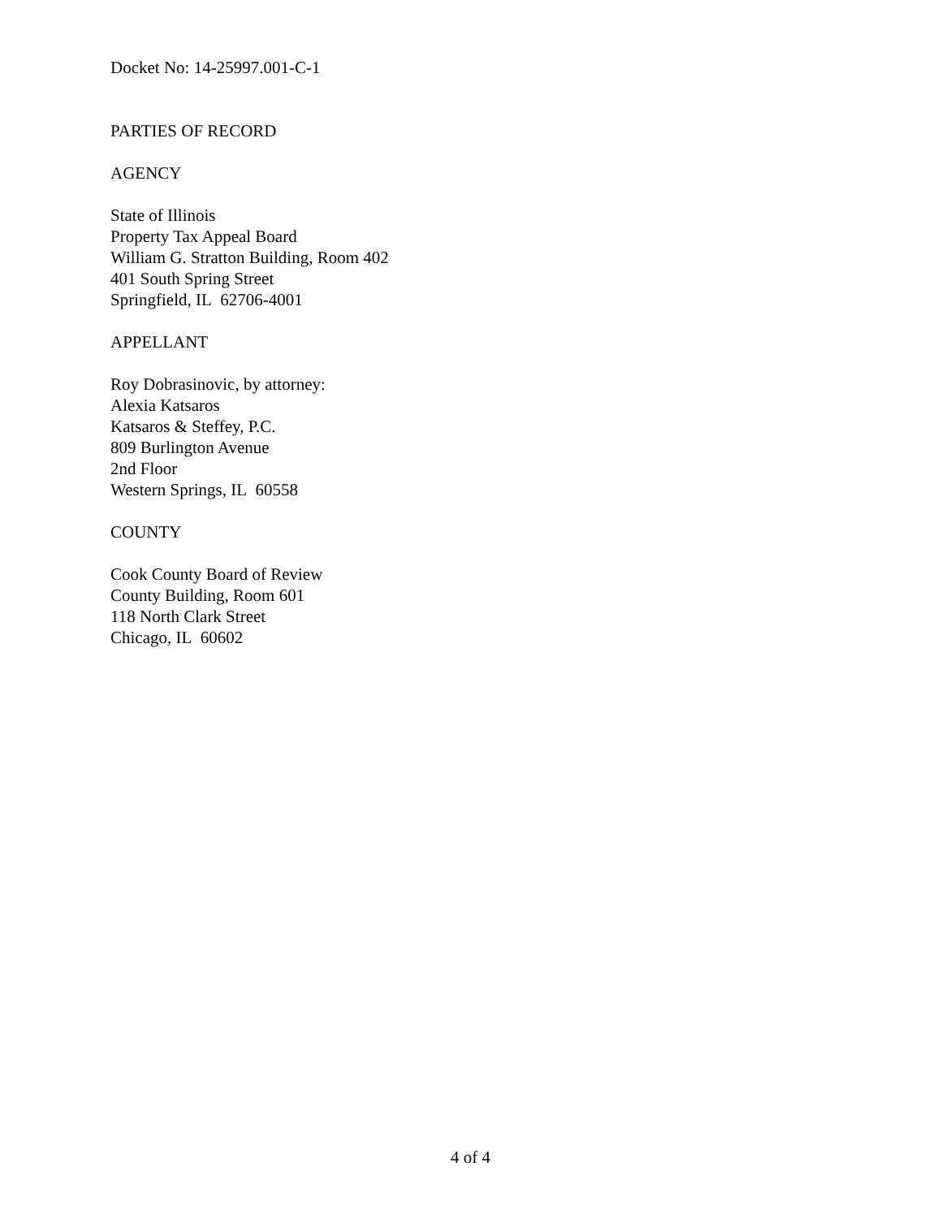Docket No: 14-25997.001-C-1
PARTIES OF RECORD
AGENCY
State of Illinois
Property Tax Appeal Board
William G. Stratton Building, Room 402
401 South Spring Street
Springfield, IL 62706-4001
APPELLANT
Roy Dobrasinovic, by attorney:
Alexia Katsaros
Katsaros & Steffey, P.C.
809 Burlington Avenue
2nd Floor
Western Springs, IL 60558
COUNTY
Cook County Board of Review
County Building, Room 601
118 North Clark Street
Chicago, IL 60602
4 of 4